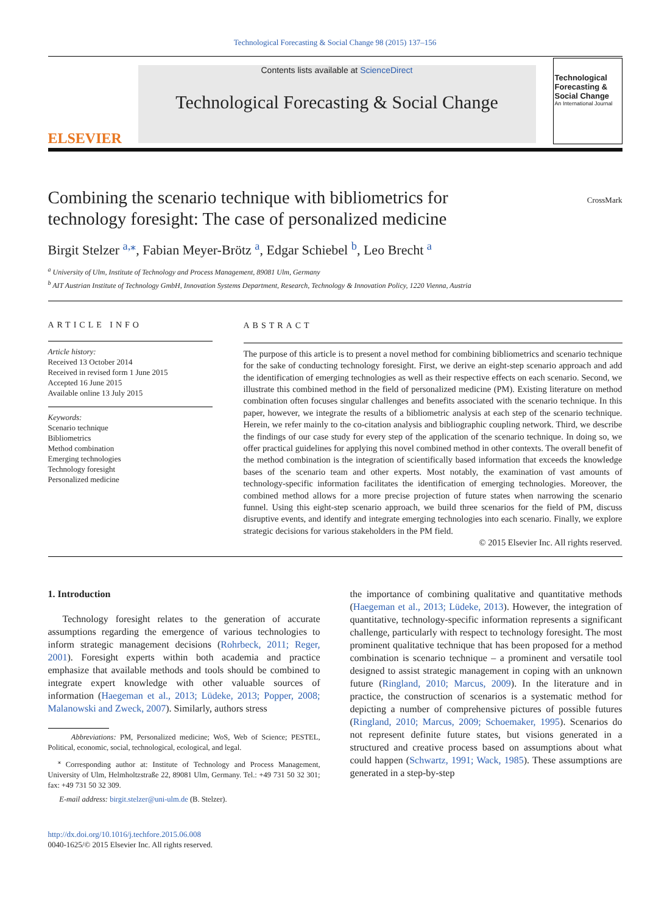Technological Forecasting & Social Change 98 (2015) 137–156
ELSEVIER
Contents lists available at ScienceDirect
Technological Forecasting & Social Change
Technological Forecasting & Social Change
An International Journal
Combining the scenario technique with bibliometrics for
technology foresight: The case of personalized medicine
CrossMark
Birgit Stelzer <sup>a,</sup><sup>⁎</sup>, Fabian Meyer-Brötz <sup>a</sup>, Edgar Schiebel <sup>b</sup>, Leo Brecht <sup>a</sup>
<sup>a</sup> University of Ulm, Institute of Technology and Process Management, 89081 Ulm, Germany
<sup>b</sup> AIT Austrian Institute of Technology GmbH, Innovation Systems Department, Research, Technology & Innovation Policy, 1220 Vienna, Austria
ARTICLE INFO
Article history:
Received 13 October 2014
Received in revised form 1 June 2015
Accepted 16 June 2015
Available online 13 July 2015
Keywords:
Scenario technique
Bibliometrics
Method combination
Emerging technologies
Technology foresight
Personalized medicine
ABSTRACT
The purpose of this article is to present a novel method for combining bibliometrics and scenario technique for the sake of conducting technology foresight. First, we derive an eight-step scenario approach and add the identification of emerging technologies as well as their respective effects on each scenario. Second, we illustrate this combined method in the field of personalized medicine (PM). Existing literature on method combination often focuses singular challenges and benefits associated with the scenario technique. In this paper, however, we integrate the results of a bibliometric analysis at each step of the scenario technique. Herein, we refer mainly to the co-citation analysis and bibliographic coupling network. Third, we describe the findings of our case study for every step of the application of the scenario technique. In doing so, we offer practical guidelines for applying this novel combined method in other contexts. The overall benefit of the method combination is the integration of scientifically based information that exceeds the knowledge bases of the scenario team and other experts. Most notably, the examination of vast amounts of technology-specific information facilitates the identification of emerging technologies. Moreover, the combined method allows for a more precise projection of future states when narrowing the scenario funnel. Using this eight-step scenario approach, we build three scenarios for the field of PM, discuss disruptive events, and identify and integrate emerging technologies into each scenario. Finally, we explore strategic decisions for various stakeholders in the PM field.
© 2015 Elsevier Inc. All rights reserved.
1. Introduction
Technology foresight relates to the generation of accurate assumptions regarding the emergence of various technologies to inform strategic management decisions (Rohrbeck, 2011; Reger, 2001). Foresight experts within both academia and practice emphasize that available methods and tools should be combined to integrate expert knowledge with other valuable sources of information (Haegeman et al., 2013; Lüdeke, 2013; Popper, 2008; Malanowski and Zweck, 2007). Similarly, authors stress
Abbreviations: PM, Personalized medicine; WoS, Web of Science; PESTEL, Political, economic, social, technological, ecological, and legal.
<sup>⁎</sup> Corresponding author at: Institute of Technology and Process Management, University of Ulm, Helmholtzstraße 22, 89081 Ulm, Germany. Tel.: +49 731 50 32 301; fax: +49 731 50 32 309.
E-mail address: birgit.stelzer@uni-ulm.de (B. Stelzer).
http://dx.doi.org/10.1016/j.techfore.2015.06.008
0040-1625/© 2015 Elsevier Inc. All rights reserved.
the importance of combining qualitative and quantitative methods (Haegeman et al., 2013; Lüdeke, 2013). However, the integration of quantitative, technology-specific information represents a significant challenge, particularly with respect to technology foresight. The most prominent qualitative technique that has been proposed for a method combination is scenario technique – a prominent and versatile tool designed to assist strategic management in coping with an unknown future (Ringland, 2010; Marcus, 2009). In the literature and in practice, the construction of scenarios is a systematic method for depicting a number of comprehensive pictures of possible futures (Ringland, 2010; Marcus, 2009; Schoemaker, 1995). Scenarios do not represent definite future states, but visions generated in a structured and creative process based on assumptions about what could happen (Schwartz, 1991; Wack, 1985). These assumptions are generated in a step-by-step